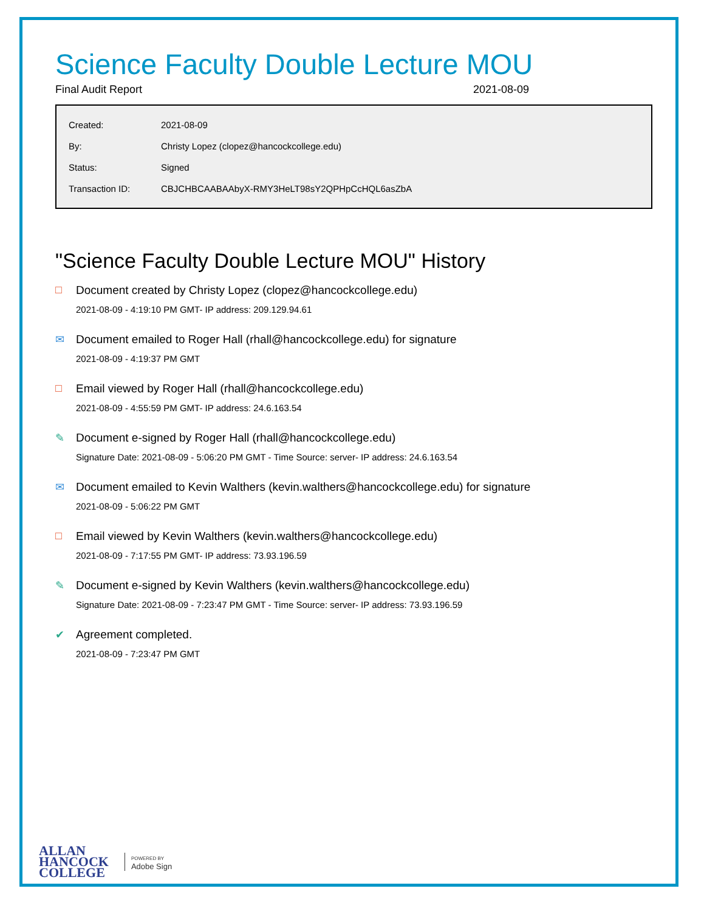Science Faculty Double Lecture MOU
Final Audit Report 2021-08-09
| Created: | 2021-08-09 |
| By: | Christy Lopez (clopez@hancockcollege.edu) |
| Status: | Signed |
| Transaction ID: | CBJCHBCAABAAbyX-RMY3HeLT98sY2QPHpCcHQL6asZbA |
"Science Faculty Double Lecture MOU" History
□ Document created by Christy Lopez (clopez@hancockcollege.edu)
2021-08-09 - 4:19:10 PM GMT- IP address: 209.129.94.61
✉ Document emailed to Roger Hall (rhall@hancockcollege.edu) for signature
2021-08-09 - 4:19:37 PM GMT
□ Email viewed by Roger Hall (rhall@hancockcollege.edu)
2021-08-09 - 4:55:59 PM GMT- IP address: 24.6.163.54
✎ Document e-signed by Roger Hall (rhall@hancockcollege.edu)
Signature Date: 2021-08-09 - 5:06:20 PM GMT - Time Source: server- IP address: 24.6.163.54
✉ Document emailed to Kevin Walthers (kevin.walthers@hancockcollege.edu) for signature
2021-08-09 - 5:06:22 PM GMT
□ Email viewed by Kevin Walthers (kevin.walthers@hancockcollege.edu)
2021-08-09 - 7:17:55 PM GMT- IP address: 73.93.196.59
✎ Document e-signed by Kevin Walthers (kevin.walthers@hancockcollege.edu)
Signature Date: 2021-08-09 - 7:23:47 PM GMT - Time Source: server- IP address: 73.93.196.59
✔ Agreement completed.
2021-08-09 - 7:23:47 PM GMT
ALLAN
HANCOCK
COLLEGE
POWERED BY
Adobe Sign